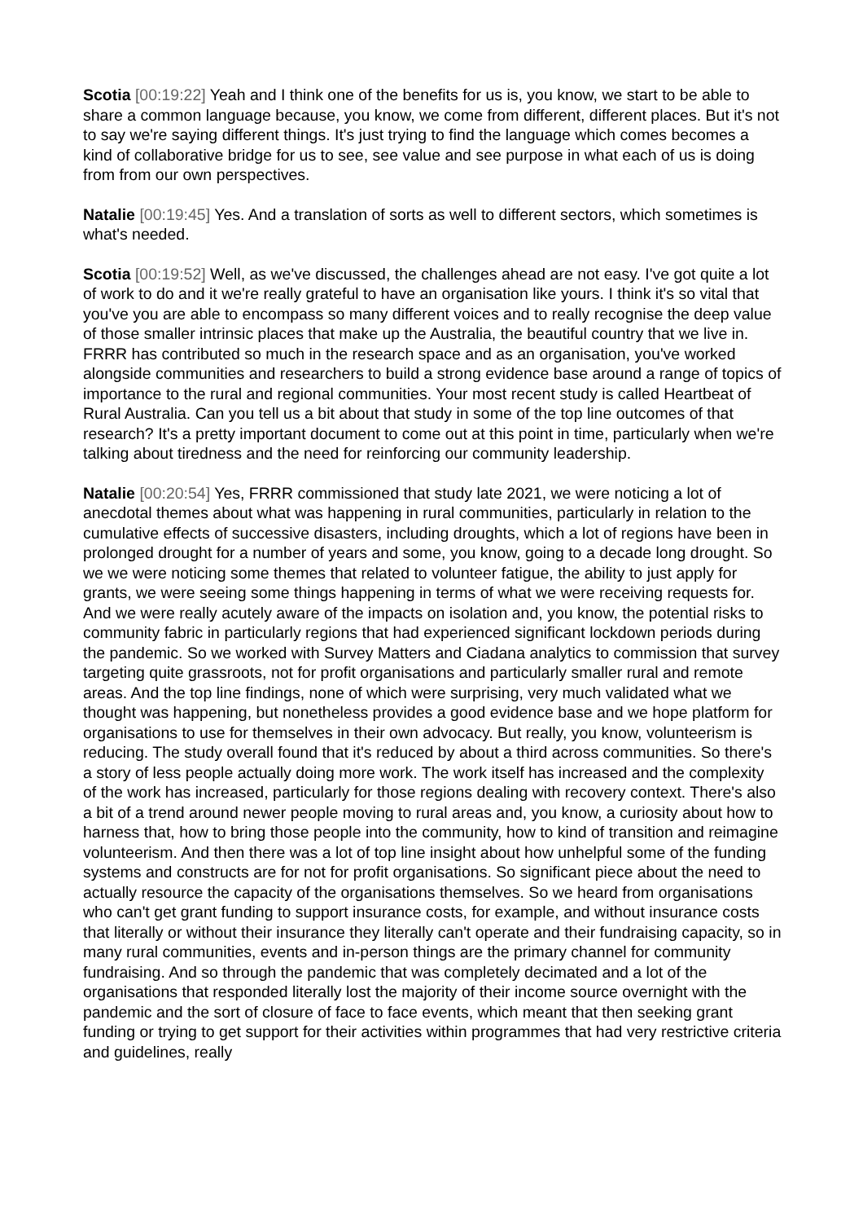Scotia [00:19:22] Yeah and I think one of the benefits for us is, you know, we start to be able to share a common language because, you know, we come from different, different places. But it's not to say we're saying different things. It's just trying to find the language which comes becomes a kind of collaborative bridge for us to see, see value and see purpose in what each of us is doing from from our own perspectives.
Natalie [00:19:45] Yes. And a translation of sorts as well to different sectors, which sometimes is what's needed.
Scotia [00:19:52] Well, as we've discussed, the challenges ahead are not easy. I've got quite a lot of work to do and it we're really grateful to have an organisation like yours. I think it's so vital that you've you are able to encompass so many different voices and to really recognise the deep value of those smaller intrinsic places that make up the Australia, the beautiful country that we live in. FRRR has contributed so much in the research space and as an organisation, you've worked alongside communities and researchers to build a strong evidence base around a range of topics of importance to the rural and regional communities. Your most recent study is called Heartbeat of Rural Australia. Can you tell us a bit about that study in some of the top line outcomes of that research? It's a pretty important document to come out at this point in time, particularly when we're talking about tiredness and the need for reinforcing our community leadership.
Natalie [00:20:54] Yes, FRRR commissioned that study late 2021, we were noticing a lot of anecdotal themes about what was happening in rural communities, particularly in relation to the cumulative effects of successive disasters, including droughts, which a lot of regions have been in prolonged drought for a number of years and some, you know, going to a decade long drought. So we we were noticing some themes that related to volunteer fatigue, the ability to just apply for grants, we were seeing some things happening in terms of what we were receiving requests for. And we were really acutely aware of the impacts on isolation and, you know, the potential risks to community fabric in particularly regions that had experienced significant lockdown periods during the pandemic. So we worked with Survey Matters and Ciadana analytics to commission that survey targeting quite grassroots, not for profit organisations and particularly smaller rural and remote areas. And the top line findings, none of which were surprising, very much validated what we thought was happening, but nonetheless provides a good evidence base and we hope platform for organisations to use for themselves in their own advocacy. But really, you know, volunteerism is reducing. The study overall found that it's reduced by about a third across communities. So there's a story of less people actually doing more work. The work itself has increased and the complexity of the work has increased, particularly for those regions dealing with recovery context. There's also a bit of a trend around newer people moving to rural areas and, you know, a curiosity about how to harness that, how to bring those people into the community, how to kind of transition and reimagine volunteerism. And then there was a lot of top line insight about how unhelpful some of the funding systems and constructs are for not for profit organisations. So significant piece about the need to actually resource the capacity of the organisations themselves. So we heard from organisations who can't get grant funding to support insurance costs, for example, and without insurance costs that literally or without their insurance they literally can't operate and their fundraising capacity, so in many rural communities, events and in-person things are the primary channel for community fundraising. And so through the pandemic that was completely decimated and a lot of the organisations that responded literally lost the majority of their income source overnight with the pandemic and the sort of closure of face to face events, which meant that then seeking grant funding or trying to get support for their activities within programmes that had very restrictive criteria and guidelines, really